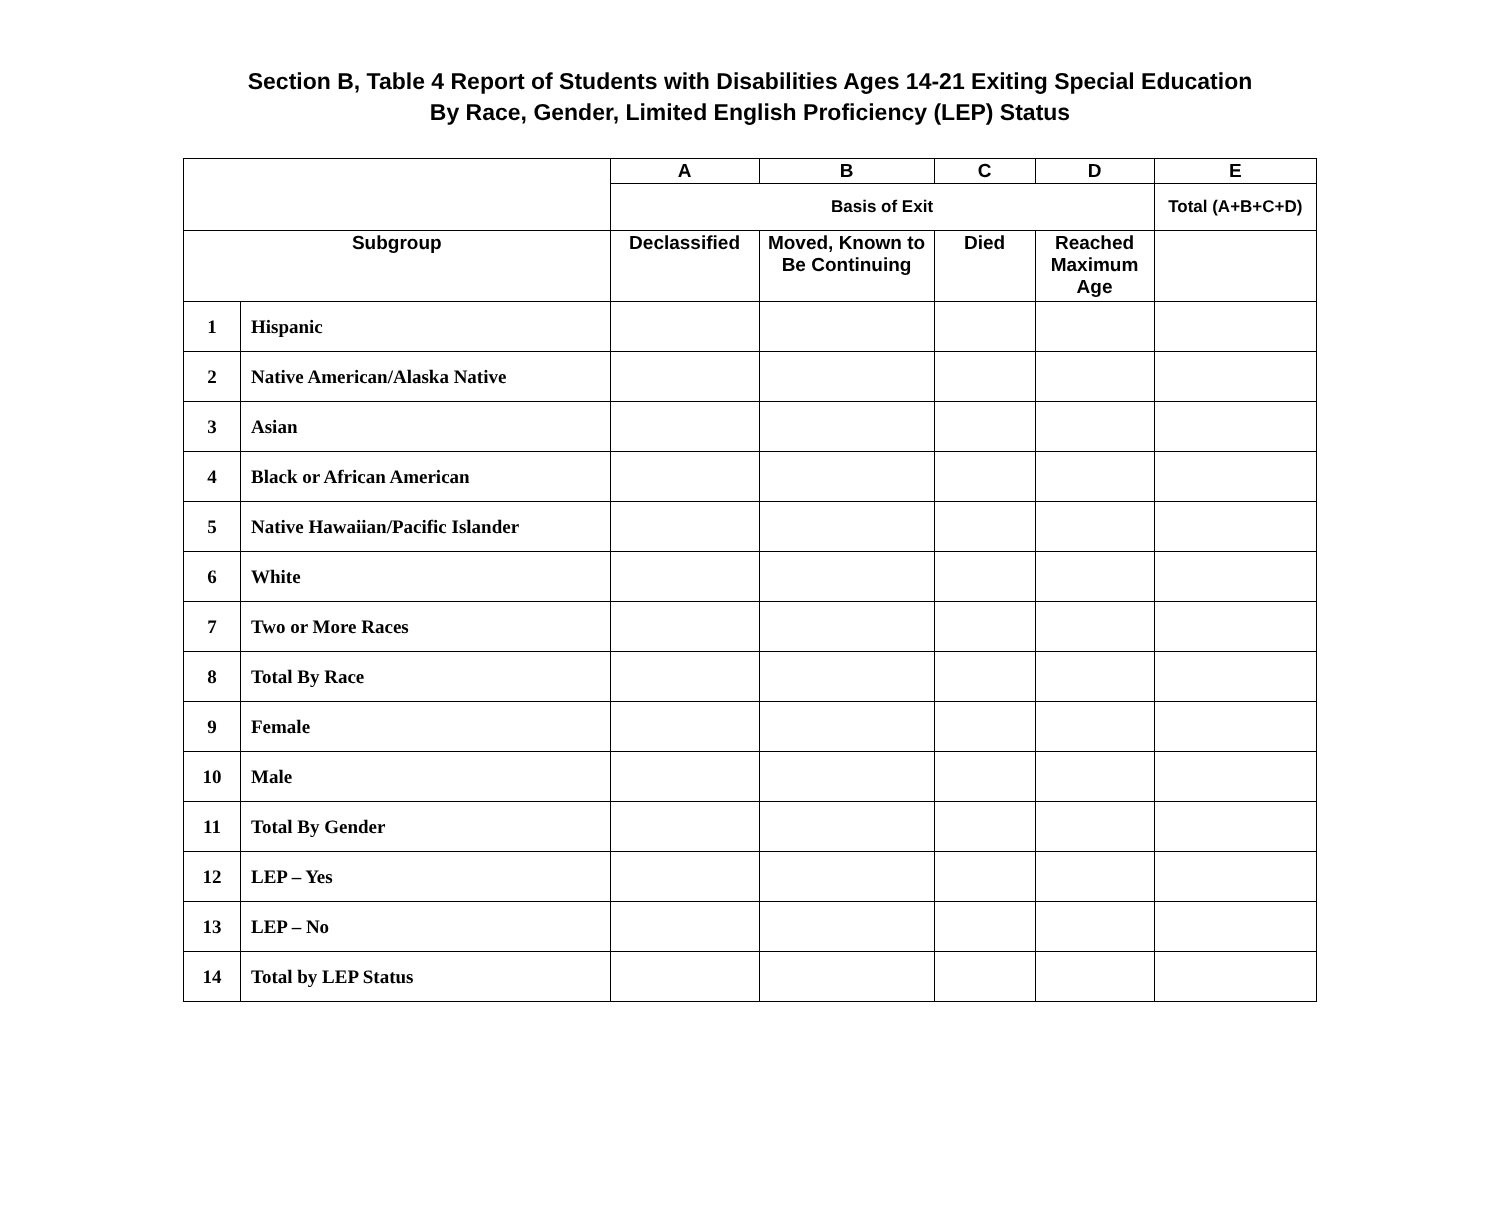Section B, Table 4 Report of Students with Disabilities Ages 14-21 Exiting Special Education
By Race, Gender, Limited English Proficiency (LEP) Status
| | | A | B | C | D | E |
| --- | --- | --- | --- | --- | --- | --- |
| | | Basis of Exit | | | | Total (A+B+C+D) |
| Subgroup | | Declassified | Moved, Known to Be Continuing | Died | Reached Maximum Age | |
| 1 | Hispanic | | | | | |
| 2 | Native American/Alaska Native | | | | | |
| 3 | Asian | | | | | |
| 4 | Black or African American | | | | | |
| 5 | Native Hawaiian/Pacific Islander | | | | | |
| 6 | White | | | | | |
| 7 | Two or More Races | | | | | |
| 8 | Total By Race | | | | | |
| 9 | Female | | | | | |
| 10 | Male | | | | | |
| 11 | Total By Gender | | | | | |
| 12 | LEP – Yes | | | | | |
| 13 | LEP – No | | | | | |
| 14 | Total by LEP Status | | | | | |